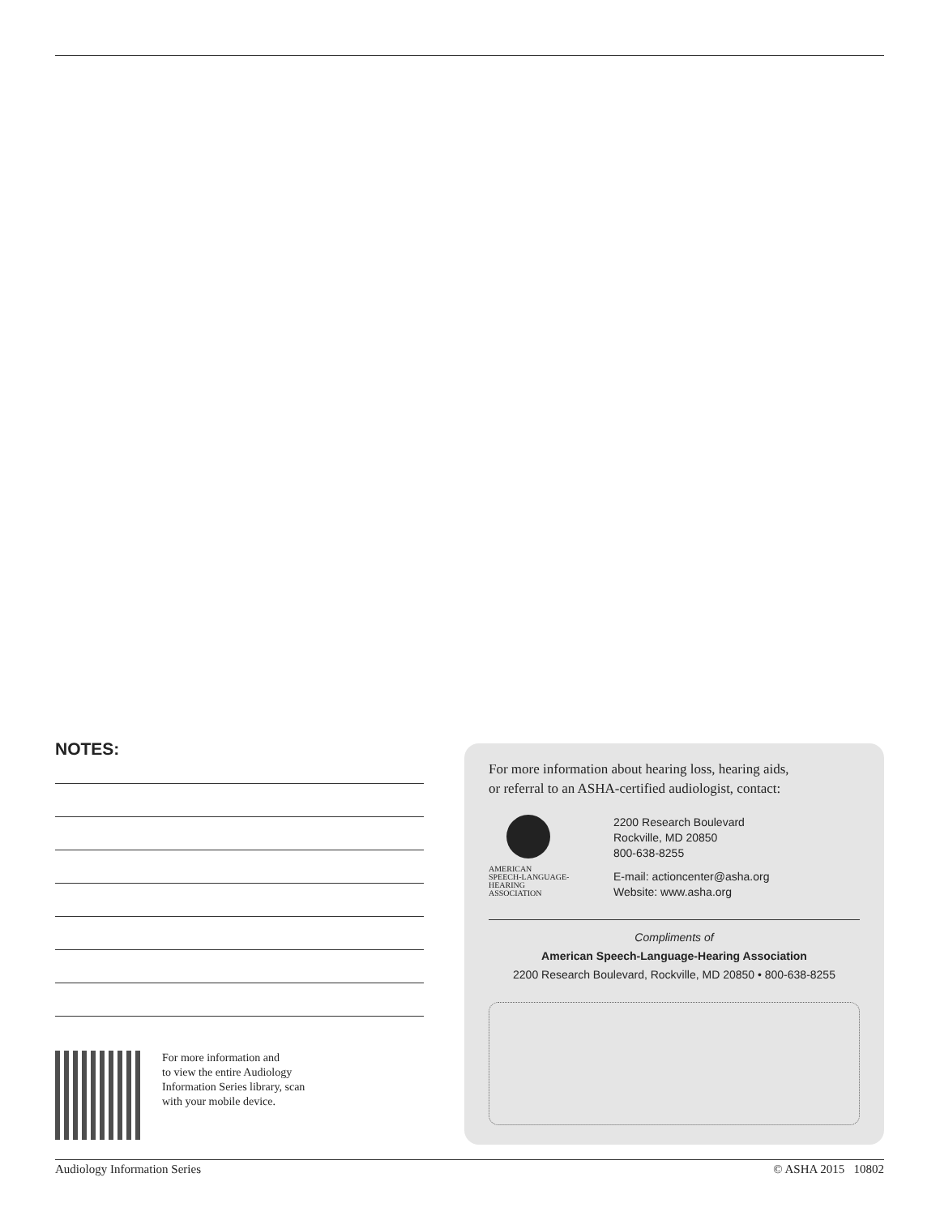NOTES:
For more information and
to view the entire Audiology
Information Series library, scan
with your mobile device.
For more information about hearing loss, hearing aids,
or referral to an ASHA-certified audiologist, contact:
AMERICAN
SPEECH-LANGUAGE-
HEARING
ASSOCIATION
2200 Research Boulevard
Rockville, MD 20850
800-638-8255
E-mail: actioncenter@asha.org
Website: www.asha.org
Compliments of
American Speech-Language-Hearing Association
2200 Research Boulevard, Rockville, MD 20850 • 800-638-8255
Audiology Information Series © ASHA 2015 10802